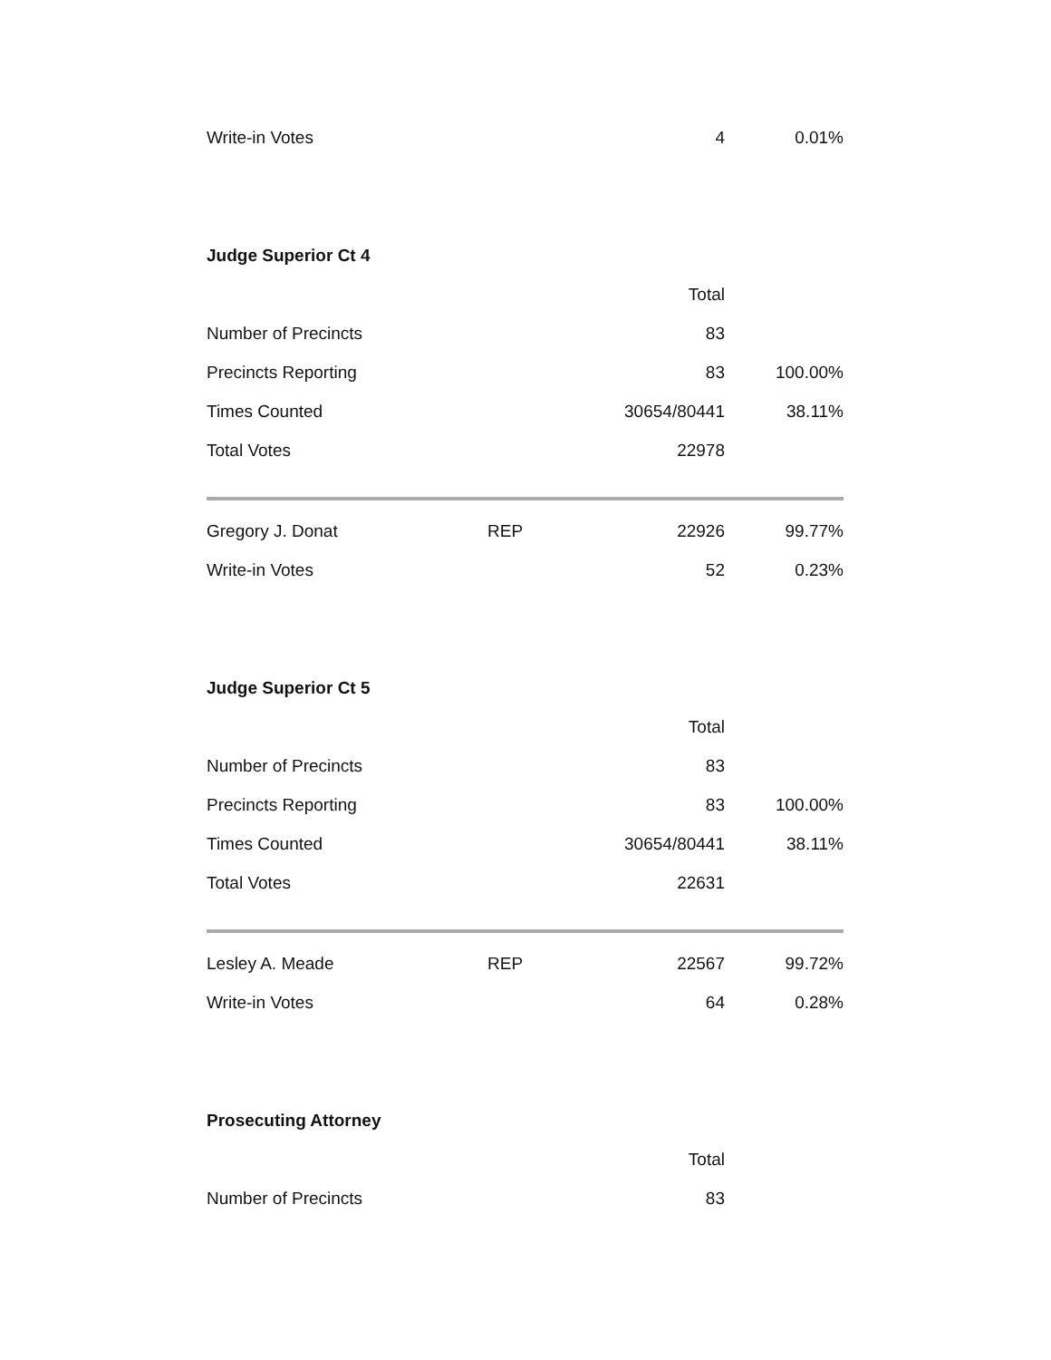| Write-in Votes | | 4 | 0.01% |
Judge Superior Ct 4
| | | Total | |
| --- | --- | --- | --- |
| Number of Precincts | | 83 | |
| Precincts Reporting | | 83 | 100.00% |
| Times Counted | | 30654/80441 | 38.11% |
| Total Votes | | 22978 | |
| Gregory J. Donat | REP | 22926 | 99.77% |
| Write-in Votes | | 52 | 0.23% |
Judge Superior Ct 5
| | | Total | |
| --- | --- | --- | --- |
| Number of Precincts | | 83 | |
| Precincts Reporting | | 83 | 100.00% |
| Times Counted | | 30654/80441 | 38.11% |
| Total Votes | | 22631 | |
| Lesley A. Meade | REP | 22567 | 99.72% |
| Write-in Votes | | 64 | 0.28% |
Prosecuting Attorney
| | | Total | |
| --- | --- | --- | --- |
| Number of Precincts | | 83 | |